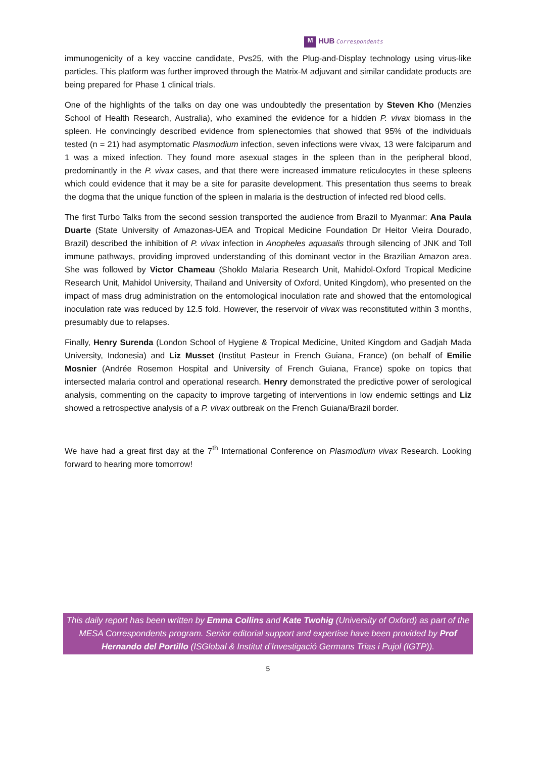M HUB Correspondents
immunogenicity of a key vaccine candidate, Pvs25, with the Plug-and-Display technology using virus-like particles. This platform was further improved through the Matrix-M adjuvant and similar candidate products are being prepared for Phase 1 clinical trials.
One of the highlights of the talks on day one was undoubtedly the presentation by Steven Kho (Menzies School of Health Research, Australia), who examined the evidence for a hidden P. vivax biomass in the spleen. He convincingly described evidence from splenectomies that showed that 95% of the individuals tested (n = 21) had asymptomatic Plasmodium infection, seven infections were vivax, 13 were falciparum and 1 was a mixed infection. They found more asexual stages in the spleen than in the peripheral blood, predominantly in the P. vivax cases, and that there were increased immature reticulocytes in these spleens which could evidence that it may be a site for parasite development. This presentation thus seems to break the dogma that the unique function of the spleen in malaria is the destruction of infected red blood cells.
The first Turbo Talks from the second session transported the audience from Brazil to Myanmar: Ana Paula Duarte (State University of Amazonas-UEA and Tropical Medicine Foundation Dr Heitor Vieira Dourado, Brazil) described the inhibition of P. vivax infection in Anopheles aquasalis through silencing of JNK and Toll immune pathways, providing improved understanding of this dominant vector in the Brazilian Amazon area. She was followed by Victor Chameau (Shoklo Malaria Research Unit, Mahidol-Oxford Tropical Medicine Research Unit, Mahidol University, Thailand and University of Oxford, United Kingdom), who presented on the impact of mass drug administration on the entomological inoculation rate and showed that the entomological inoculation rate was reduced by 12.5 fold. However, the reservoir of vivax was reconstituted within 3 months, presumably due to relapses.
Finally, Henry Surenda (London School of Hygiene & Tropical Medicine, United Kingdom and Gadjah Mada University, Indonesia) and Liz Musset (Institut Pasteur in French Guiana, France) (on behalf of Emilie Mosnier (Andrée Rosemon Hospital and University of French Guiana, France) spoke on topics that intersected malaria control and operational research. Henry demonstrated the predictive power of serological analysis, commenting on the capacity to improve targeting of interventions in low endemic settings and Liz showed a retrospective analysis of a P. vivax outbreak on the French Guiana/Brazil border.
We have had a great first day at the 7<sup>th</sup> International Conference on Plasmodium vivax Research. Looking forward to hearing more tomorrow!
This daily report has been written by Emma Collins and Kate Twohig (University of Oxford) as part of the MESA Correspondents program. Senior editorial support and expertise have been provided by Prof Hernando del Portillo (ISGlobal & Institut d’Investigació Germans Trias i Pujol (IGTP)).
5